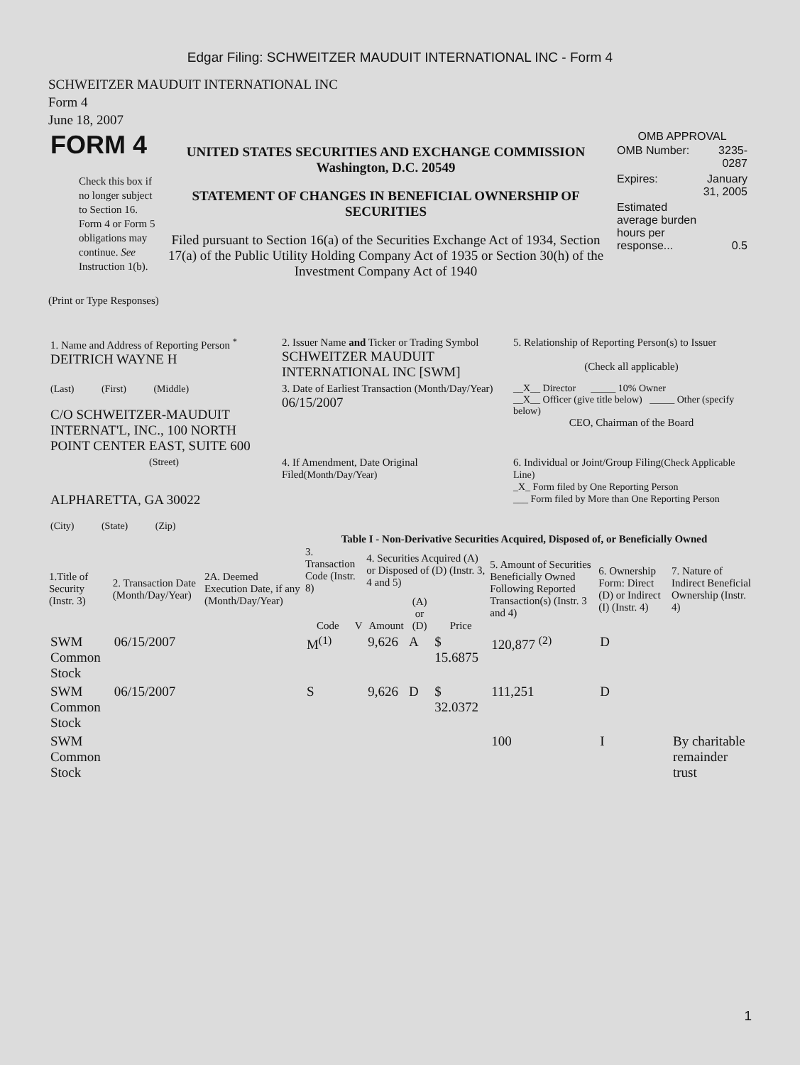Edgar Filing: SCHWEITZER MAUDUIT INTERNATIONAL INC - Form 4
SCHWEITZER MAUDUIT INTERNATIONAL INC
Form 4
June 18, 2007
| FORM 4 Check this box if no longer subject to Section 16. Form 4 or Form 5 obligations may continue. See Instruction 1(b). | UNITED STATES SECURITIES AND EXCHANGE COMMISSION Washington, D.C. 20549 STATEMENT OF CHANGES IN BENEFICIAL OWNERSHIP OF SECURITIES Filed pursuant to Section 16(a) of the Securities Exchange Act of 1934, Section 17(a) of the Public Utility Holding Company Act of 1935 or Section 30(h) of the Investment Company Act of 1940 | OMB APPROVAL / OMB Number: / 3235-0287 / / Expires: / January 31, 2005 / / Estimated average burden hours per response... / 0.5 / |
(Print or Type Responses)
| 1. Name and Address of Reporting Person <sup>*</sup> DEITRICH WAYNE H | 2. Issuer Name and Ticker or Trading Symbol SCHWEITZER MAUDUIT INTERNATIONAL INC [SWM] | 5. Relationship of Reporting Person(s) to Issuer (Check all applicable) |
| (Last) (First) (Middle) C/O SCHWEITZER-MAUDUIT INTERNAT'L, INC., 100 NORTH POINT CENTER EAST, SUITE 600 | 3. Date of Earliest Transaction (Month/Day/Year) 06/15/2007 | __X__ Director _____ 10% Owner __X__ Officer (give title below) _____ Other (specify below) CEO, Chairman of the Board |
| (Street) ALPHARETTA, GA 30022 (City) (State) (Zip) | 4. If Amendment, Date Original Filed (Month/Day/Year) | 6. Individual or Joint/Group Filing (Check Applicable Line) _X_ Form filed by One Reporting Person ___ Form filed by More than One Reporting Person |
Table I - Non-Derivative Securities Acquired, Disposed of, or Beneficially Owned
| 1.Title of Security (Instr. 3) | 2. Transaction Date (Month/Day/Year) | 2A. Deemed Execution Date, if any (Month/Day/Year) | 3. Transaction Code (Instr. 8) | | 4. Securities Acquired (A) or Disposed of (D) (Instr. 3, 4 and 5) | | | 5. Amount of Securities Beneficially Owned Following Reported Transaction(s) (Instr. 3 and 4) | 6. Ownership Form: Direct (D) or Indirect (I) (Instr. 4) | 7. Nature of Indirect Beneficial Ownership (Instr. 4) |
| --- | --- | --- | --- | --- | --- | --- | --- | --- | --- | --- |
| | | | Code | V | Amount | (A) or (D) | Price | | | |
| SWM Common Stock | 06/15/2007 | | M<sup>(1)</sup> | | 9,626 | A | $ 15.6875 | 120,877 <sup>(2)</sup> | D | |
| SWM Common Stock | 06/15/2007 | | S | | 9,626 | D | $ 32.0372 | 111,251 | D | |
| SWM Common Stock | | | | | | | | 100 | I | By charitable remainder trust |
1